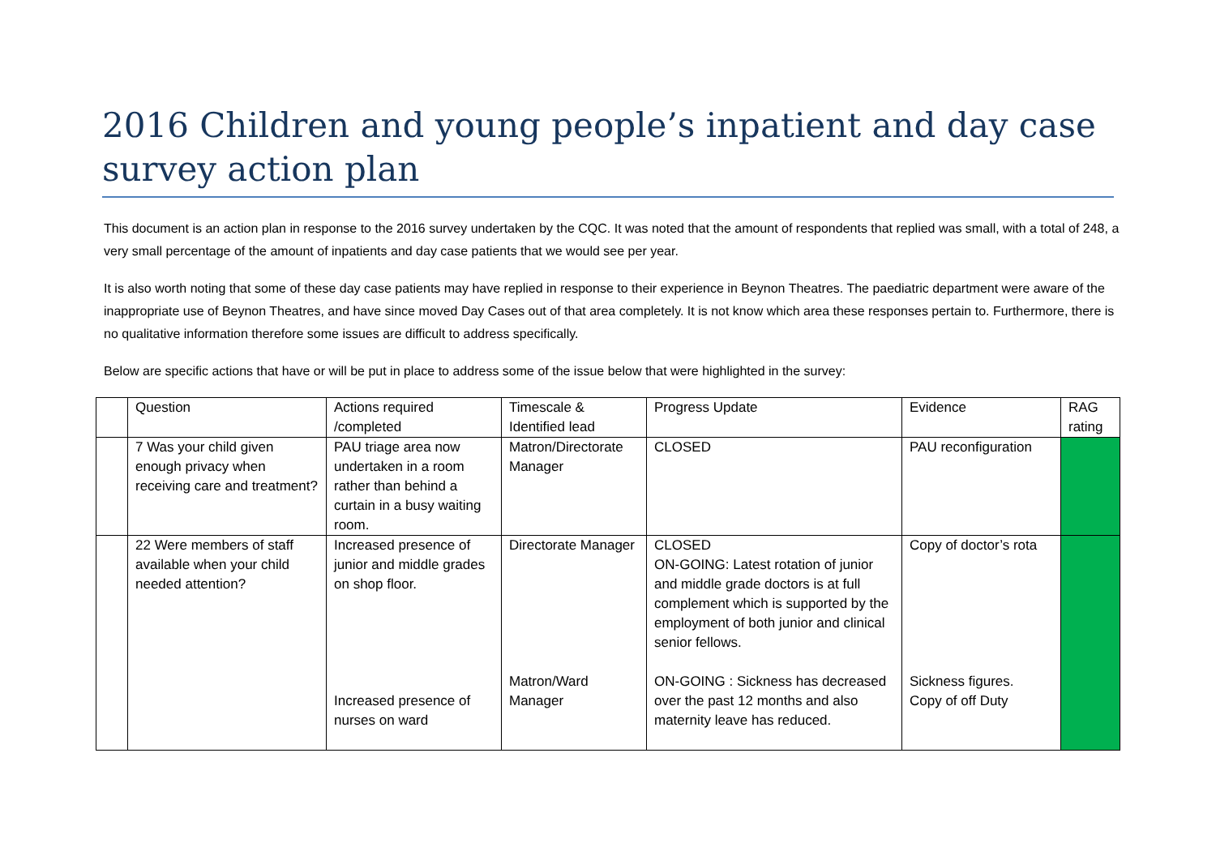2016 Children and young people’s inpatient and day case survey action plan
This document is an action plan in response to the 2016 survey undertaken by the CQC. It was noted that the amount of respondents that replied was small, with a total of 248, a very small percentage of the amount of inpatients and day case patients that we would see per year.
It is also worth noting that some of these day case patients may have replied in response to their experience in Beynon Theatres. The paediatric department were aware of the inappropriate use of Beynon Theatres, and have since moved Day Cases out of that area completely. It is not know which area these responses pertain to. Furthermore, there is no qualitative information therefore some issues are difficult to address specifically.
Below are specific actions that have or will be put in place to address some of the issue below that were highlighted in the survey:
| | Question | Actions required /completed | Timescale & Identified lead | Progress Update | Evidence | RAG rating |
| | 7 Was your child given enough privacy when receiving care and treatment? | PAU triage area now undertaken in a room rather than behind a curtain in a busy waiting room. | Matron/Directorate Manager | CLOSED | PAU reconfiguration | |
| | 22 Were members of staff available when your child needed attention? | Increased presence of junior and middle grades on shop floor. Increased presence of nurses on ward | Directorate Manager Matron/Ward Manager | CLOSED ON-GOING: Latest rotation of junior and middle grade doctors is at full complement which is supported by the employment of both junior and clinical senior fellows. ON-GOING : Sickness has decreased over the past 12 months and also maternity leave has reduced. | Copy of doctor’s rota Sickness figures. Copy of off Duty | |